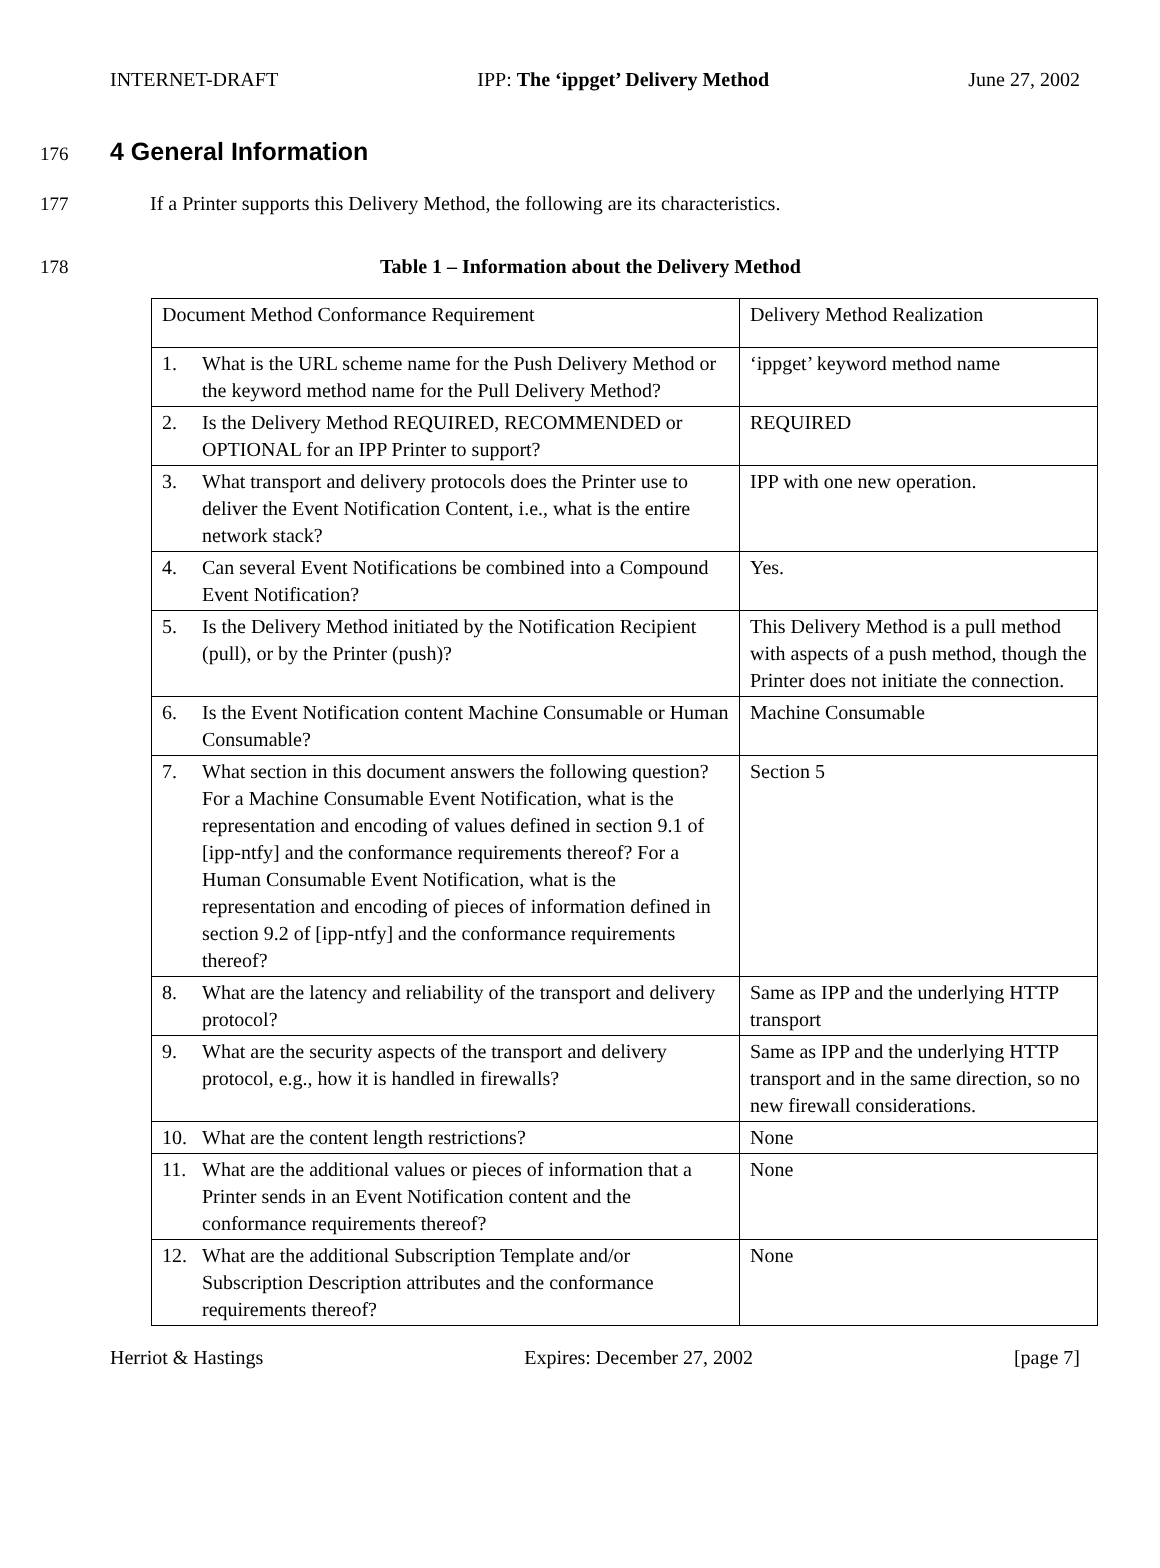INTERNET-DRAFT IPP: The ‘ippget’ Delivery Method June 27, 2002
176
4 General Information
177 If a Printer supports this Delivery Method, the following are its characteristics.
178 Table 1 – Information about the Delivery Method
| Document Method Conformance Requirement | Delivery Method Realization |
| 1. What is the URL scheme name for the Push Delivery Method or the keyword method name for the Pull Delivery Method? | ‘ippget’ keyword method name |
| 2. Is the Delivery Method REQUIRED, RECOMMENDED or OPTIONAL for an IPP Printer to support? | REQUIRED |
| 3. What transport and delivery protocols does the Printer use to deliver the Event Notification Content, i.e., what is the entire network stack? | IPP with one new operation. |
| 4. Can several Event Notifications be combined into a Compound Event Notification? | Yes. |
| 5. Is the Delivery Method initiated by the Notification Recipient (pull), or by the Printer (push)? | This Delivery Method is a pull method with aspects of a push method, though the Printer does not initiate the connection. |
| 6. Is the Event Notification content Machine Consumable or Human Consumable? | Machine Consumable |
| 7. What section in this document answers the following question? For a Machine Consumable Event Notification, what is the representation and encoding of values defined in section 9.1 of [ipp-ntfy] and the conformance requirements thereof? For a Human Consumable Event Notification, what is the representation and encoding of pieces of information defined in section 9.2 of [ipp-ntfy] and the conformance requirements thereof? | Section 5 |
| 8. What are the latency and reliability of the transport and delivery protocol? | Same as IPP and the underlying HTTP transport |
| 9. What are the security aspects of the transport and delivery protocol, e.g., how it is handled in firewalls? | Same as IPP and the underlying HTTP transport and in the same direction, so no new firewall considerations. |
| 10. What are the content length restrictions? | None |
| 11. What are the additional values or pieces of information that a Printer sends in an Event Notification content and the conformance requirements thereof? | None |
| 12. What are the additional Subscription Template and/or Subscription Description attributes and the conformance requirements thereof? | None |
Herriot & Hastings Expires: December 27, 2002 [page 7]